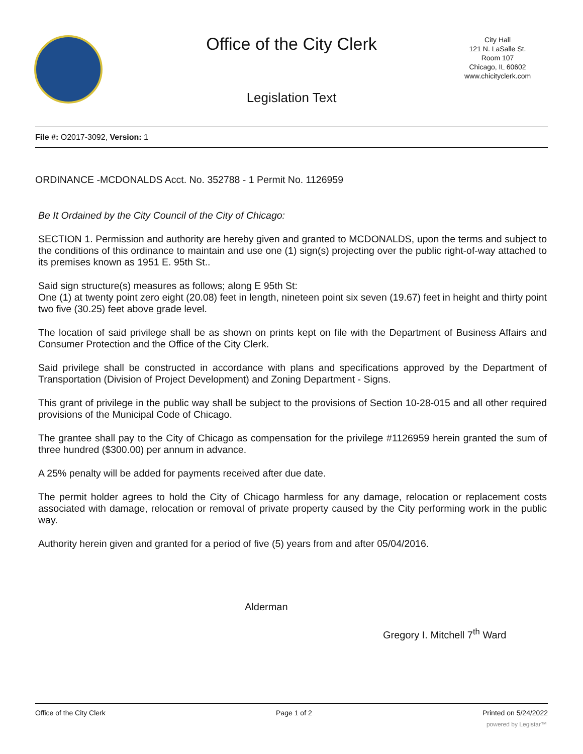Office of the City Clerk
Legislation Text
City Hall
121 N. LaSalle St.
Room 107
Chicago, IL 60602
www.chicityclerk.com
File #: O2017-3092, Version: 1
ORDINANCE -MCDONALDS Acct. No. 352788 - 1 Permit No. 1126959
Be It Ordained by the City Council of the City of Chicago:
SECTION 1. Permission and authority are hereby given and granted to MCDONALDS, upon the terms and subject to the conditions of this ordinance to maintain and use one (1) sign(s) projecting over the public right-of-way attached to its premises known as 1951 E. 95th St..
Said sign structure(s) measures as follows; along E 95th St:
One (1) at twenty point zero eight (20.08) feet in length, nineteen point six seven (19.67) feet in height and thirty point two five (30.25) feet above grade level.
The location of said privilege shall be as shown on prints kept on file with the Department of Business Affairs and Consumer Protection and the Office of the City Clerk.
Said privilege shall be constructed in accordance with plans and specifications approved by the Department of Transportation (Division of Project Development) and Zoning Department - Signs.
This grant of privilege in the public way shall be subject to the provisions of Section 10-28-015 and all other required provisions of the Municipal Code of Chicago.
The grantee shall pay to the City of Chicago as compensation for the privilege #1126959 herein granted the sum of three hundred ($300.00) per annum in advance.
A 25% penalty will be added for payments received after due date.
The permit holder agrees to hold the City of Chicago harmless for any damage, relocation or replacement costs associated with damage, relocation or removal of private property caused by the City performing work in the public way.
Authority herein given and granted for a period of five (5) years from and after 05/04/2016.
Alderman
Gregory I. Mitchell 7<sup>th</sup> Ward
Office of the City Clerk Page 1 of 2 Printed on 5/24/2022
powered by Legistar™